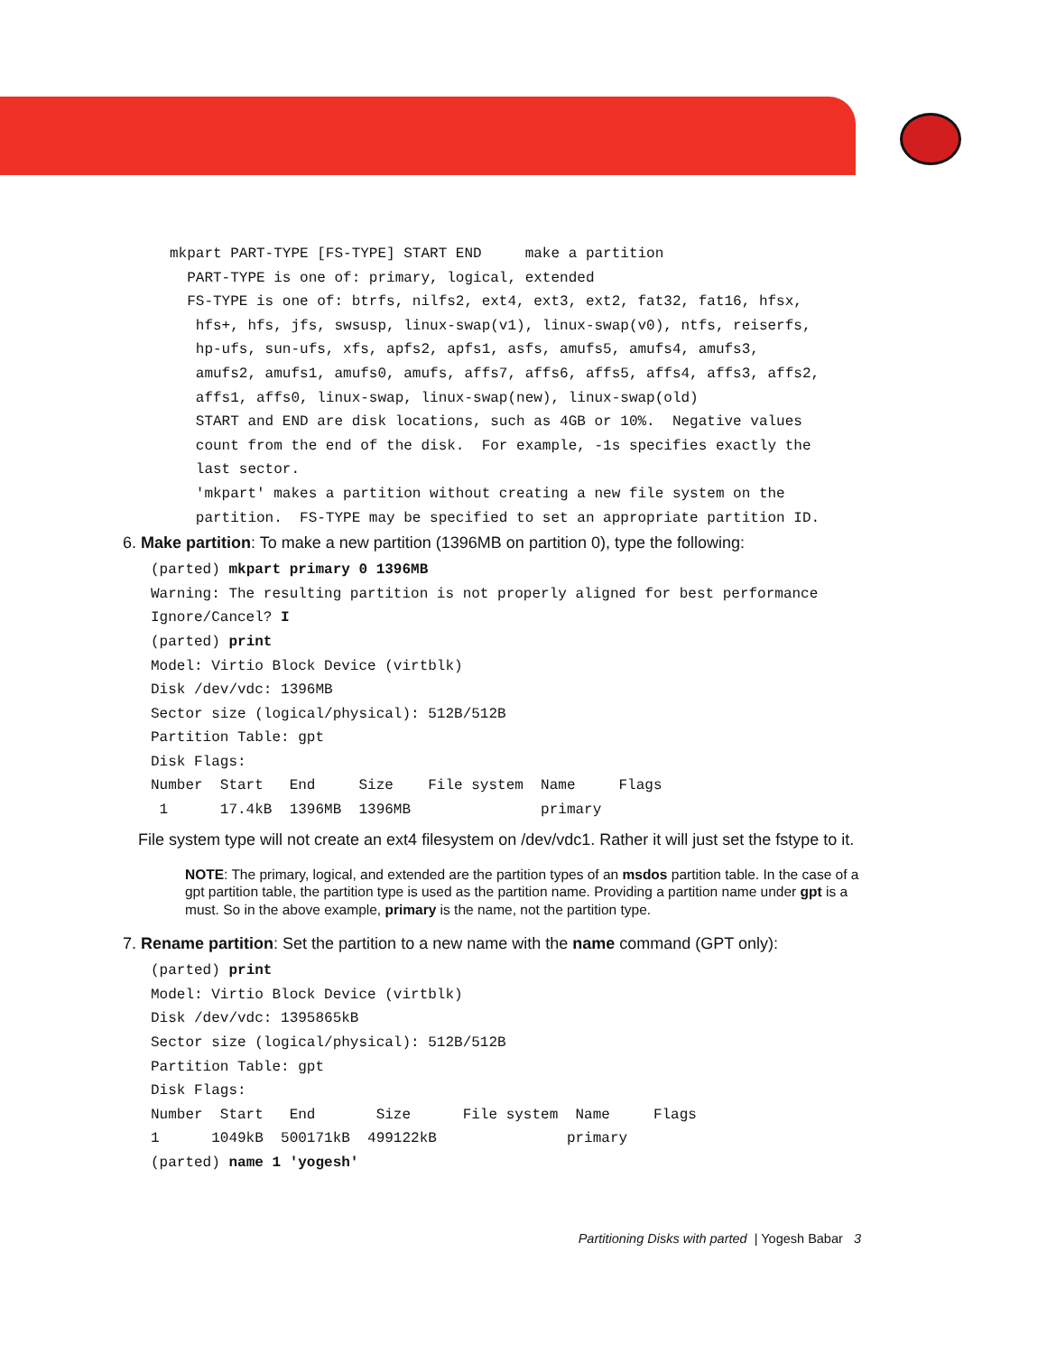mkpart PART-TYPE [FS-TYPE] START END     make a partition
  PART-TYPE is one of: primary, logical, extended
  FS-TYPE is one of: btrfs, nilfs2, ext4, ext3, ext2, fat32, fat16, hfsx,
   hfs+, hfs, jfs, swsusp, linux-swap(v1), linux-swap(v0), ntfs, reiserfs,
   hp-ufs, sun-ufs, xfs, apfs2, apfs1, asfs, amufs5, amufs4, amufs3,
   amufs2, amufs1, amufs0, amufs, affs7, affs6, affs5, affs4, affs3, affs2,
   affs1, affs0, linux-swap, linux-swap(new), linux-swap(old)
   START and END are disk locations, such as 4GB or 10%.  Negative values
   count from the end of the disk.  For example, -1s specifies exactly the
   last sector.
   'mkpart' makes a partition without creating a new file system on the
   partition.  FS-TYPE may be specified to set an appropriate partition ID.
6. Make partition: To make a new partition (1396MB on partition 0), type the following:
(parted) mkpart primary 0 1396MB
Warning: The resulting partition is not properly aligned for best performance
Ignore/Cancel? I
(parted) print
Model: Virtio Block Device (virtblk)
Disk /dev/vdc: 1396MB
Sector size (logical/physical): 512B/512B
Partition Table: gpt
Disk Flags:
Number  Start   End     Size    File system  Name     Flags
 1      17.4kB  1396MB  1396MB               primary
File system type will not create an ext4 filesystem on /dev/vdc1. Rather it will just set the fstype to it.
NOTE: The primary, logical, and extended are the partition types of an msdos partition table. In the case of a gpt partition table, the partition type is used as the partition name. Providing a partition name under gpt is a must. So in the above example, primary is the name, not the partition type.
7. Rename partition: Set the partition to a new name with the name command (GPT only):
(parted) print
Model: Virtio Block Device (virtblk)
Disk /dev/vdc: 1395865kB
Sector size (logical/physical): 512B/512B
Partition Table: gpt
Disk Flags:
Number  Start   End       Size      File system  Name     Flags
1      1049kB  500171kB  499122kB               primary
(parted) name 1 'yogesh'
Partitioning Disks with parted | Yogesh Babar 3